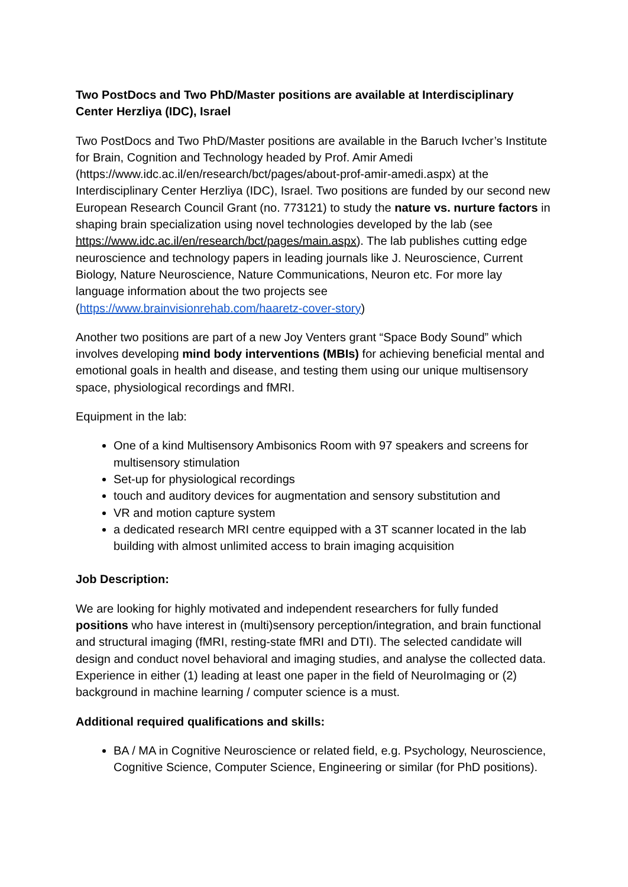Two PostDocs and Two PhD/Master positions are available at Interdisciplinary Center Herzliya (IDC), Israel
Two PostDocs and Two PhD/Master positions are available in the Baruch Ivcher’s Institute for Brain, Cognition and Technology headed by Prof. Amir Amedi (https://www.idc.ac.il/en/research/bct/pages/about-prof-amir-amedi.aspx) at the Interdisciplinary Center Herzliya (IDC), Israel. Two positions are funded by our second new European Research Council Grant (no. 773121) to study the nature vs. nurture factors in shaping brain specialization using novel technologies developed by the lab (see https://www.idc.ac.il/en/research/bct/pages/main.aspx). The lab publishes cutting edge neuroscience and technology papers in leading journals like J. Neuroscience, Current Biology, Nature Neuroscience, Nature Communications, Neuron etc. For more lay language information about the two projects see (https://www.brainvisionrehab.com/haaretz-cover-story)
Another two positions are part of a new Joy Venters grant “Space Body Sound” which involves developing mind body interventions (MBIs) for achieving beneficial mental and emotional goals in health and disease, and testing them using our unique multisensory space, physiological recordings and fMRI.
Equipment in the lab:
One of a kind Multisensory Ambisonics Room with 97 speakers and screens for multisensory stimulation
Set-up for physiological recordings
touch and auditory devices for augmentation and sensory substitution and
VR and motion capture system
a dedicated research MRI centre equipped with a 3T scanner located in the lab building with almost unlimited access to brain imaging acquisition
Job Description:
We are looking for highly motivated and independent researchers for fully funded positions who have interest in (multi)sensory perception/integration, and brain functional and structural imaging (fMRI, resting-state fMRI and DTI). The selected candidate will design and conduct novel behavioral and imaging studies, and analyse the collected data. Experience in either (1) leading at least one paper in the field of NeuroImaging or (2) background in machine learning / computer science is a must.
Additional required qualifications and skills:
BA / MA in Cognitive Neuroscience or related field, e.g. Psychology, Neuroscience, Cognitive Science, Computer Science, Engineering or similar (for PhD positions).